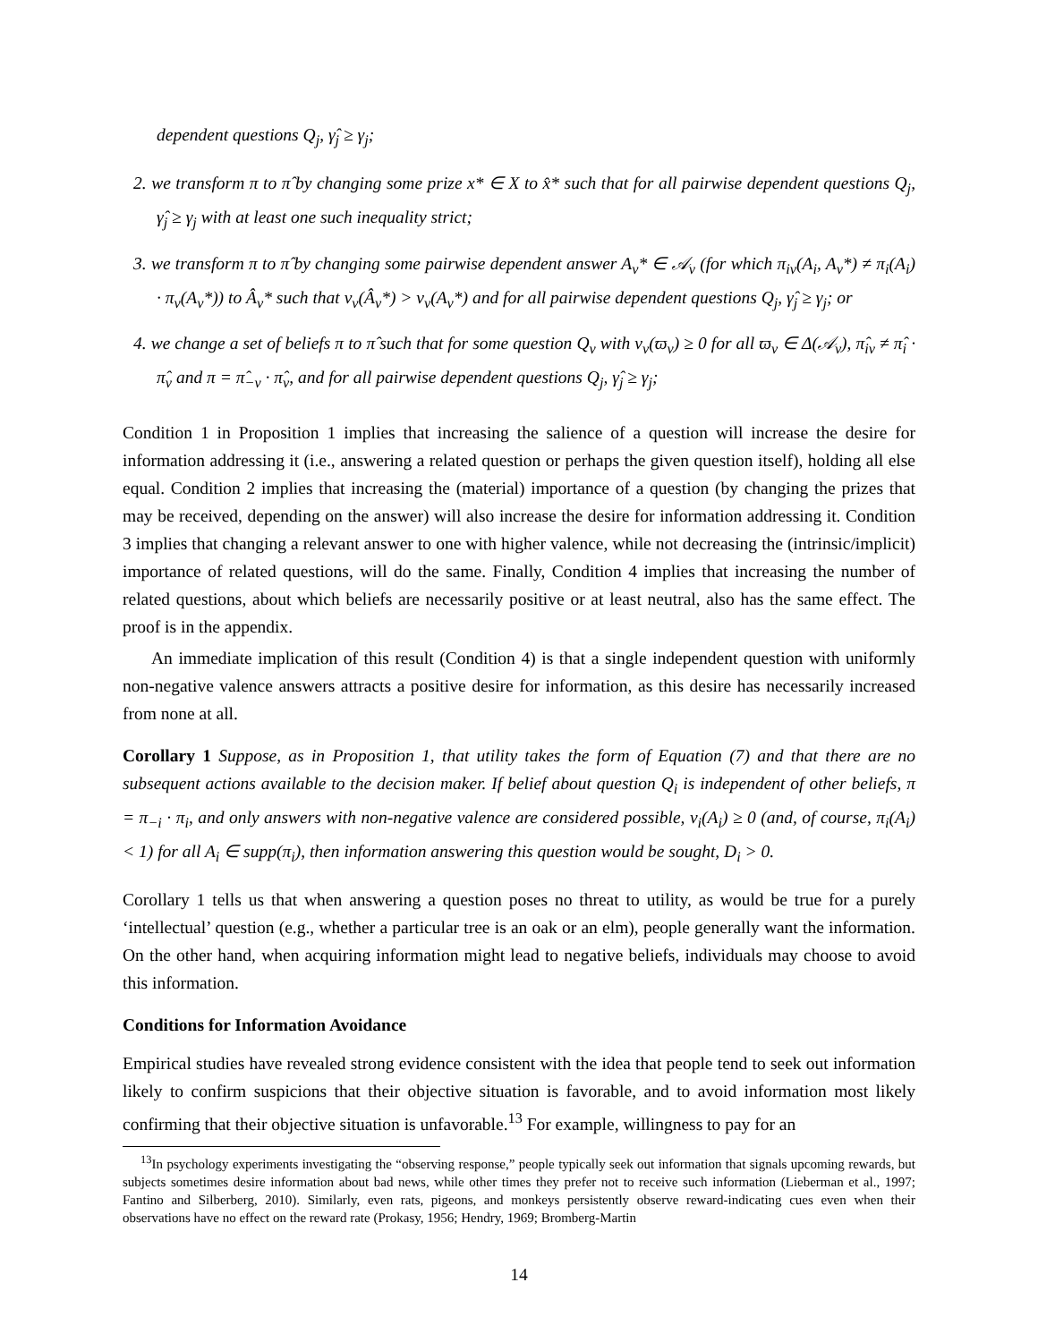dependent questions Q<sub>j</sub>, γ̂<sub>j</sub> ≥ γ<sub>j</sub>;
2. we transform π to π̂ by changing some prize x* ∈ X to x̂* such that for all pairwise dependent questions Q<sub>j</sub>, γ̂<sub>j</sub> ≥ γ<sub>j</sub> with at least one such inequality strict;
3. we transform π to π̂ by changing some pairwise dependent answer A<sub>ν</sub>* ∈ 𝒜<sub>ν</sub> (for which π<sub>iν</sub>(A<sub>i</sub>, A<sub>ν</sub>*) ≠ π<sub>i</sub>(A<sub>i</sub>) · π<sub>ν</sub>(A<sub>ν</sub>*)) to Â<sub>ν</sub>* such that v<sub>ν</sub>(Â<sub>ν</sub>*) > v<sub>ν</sub>(A<sub>ν</sub>*) and for all pairwise dependent questions Q<sub>j</sub>, γ̂<sub>j</sub> ≥ γ<sub>j</sub>; or
4. we change a set of beliefs π to π̂ such that for some question Q<sub>ν</sub> with v<sub>ν</sub>(ϖ<sub>ν</sub>) ≥ 0 for all ϖ<sub>ν</sub> ∈ Δ(𝒜<sub>ν</sub>), π̂<sub>iν</sub> ≠ π̂<sub>i</sub> · π̂<sub>ν</sub> and π = π̂<sub>−ν</sub> · π̂<sub>ν</sub>, and for all pairwise dependent questions Q<sub>j</sub>, γ̂<sub>j</sub> ≥ γ<sub>j</sub>;
Condition 1 in Proposition 1 implies that increasing the salience of a question will increase the desire for information addressing it (i.e., answering a related question or perhaps the given question itself), holding all else equal. Condition 2 implies that increasing the (material) importance of a question (by changing the prizes that may be received, depending on the answer) will also increase the desire for information addressing it. Condition 3 implies that changing a relevant answer to one with higher valence, while not decreasing the (intrinsic/implicit) importance of related questions, will do the same. Finally, Condition 4 implies that increasing the number of related questions, about which beliefs are necessarily positive or at least neutral, also has the same effect. The proof is in the appendix.
An immediate implication of this result (Condition 4) is that a single independent question with uniformly non-negative valence answers attracts a positive desire for information, as this desire has necessarily increased from none at all.
Corollary 1 Suppose, as in Proposition 1, that utility takes the form of Equation (7) and that there are no subsequent actions available to the decision maker. If belief about question Q<sub>i</sub> is independent of other beliefs, π = π<sub>−i</sub> · π<sub>i</sub>, and only answers with non-negative valence are considered possible, v<sub>i</sub>(A<sub>i</sub>) ≥ 0 (and, of course, π<sub>i</sub>(A<sub>i</sub>) < 1) for all A<sub>i</sub> ∈ supp(π<sub>i</sub>), then information answering this question would be sought, D<sub>i</sub> > 0.
Corollary 1 tells us that when answering a question poses no threat to utility, as would be true for a purely ‘intellectual’ question (e.g., whether a particular tree is an oak or an elm), people generally want the information. On the other hand, when acquiring information might lead to negative beliefs, individuals may choose to avoid this information.
Conditions for Information Avoidance
Empirical studies have revealed strong evidence consistent with the idea that people tend to seek out information likely to confirm suspicions that their objective situation is favorable, and to avoid information most likely confirming that their objective situation is unfavorable.<sup>13</sup> For example, willingness to pay for an
<sup>13</sup> In psychology experiments investigating the “observing response,” people typically seek out information that signals upcoming rewards, but subjects sometimes desire information about bad news, while other times they prefer not to receive such information (Lieberman et al., 1997; Fantino and Silberberg, 2010). Similarly, even rats, pigeons, and monkeys persistently observe reward-indicating cues even when their observations have no effect on the reward rate (Prokasy, 1956; Hendry, 1969; Bromberg-Martin
14